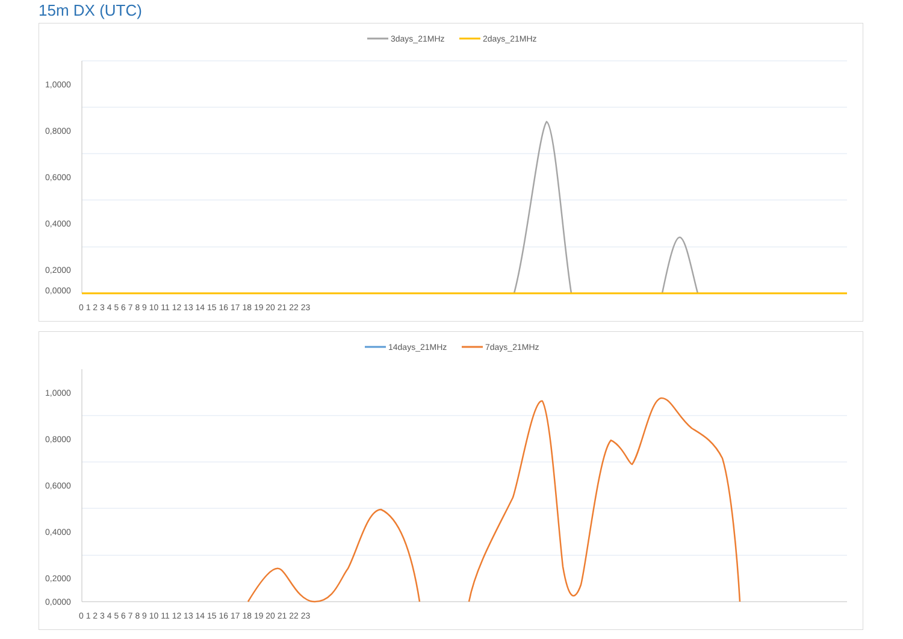15m DX (UTC)
3days_21MHz
2days_21MHz
1,0000
0,8000
0,6000
0,4000
0,2000
0,0000
0 1 2 3 4 5 6 7 8 9 10 11 12 13 14 15 16 17 18 19 20 21 22 23
14days_21MHz
7days_21MHz
1,0000
0,8000
0,6000
0,4000
0,2000
0,0000
0 1 2 3 4 5 6 7 8 9 10 11 12 13 14 15 16 17 18 19 20 21 22 23